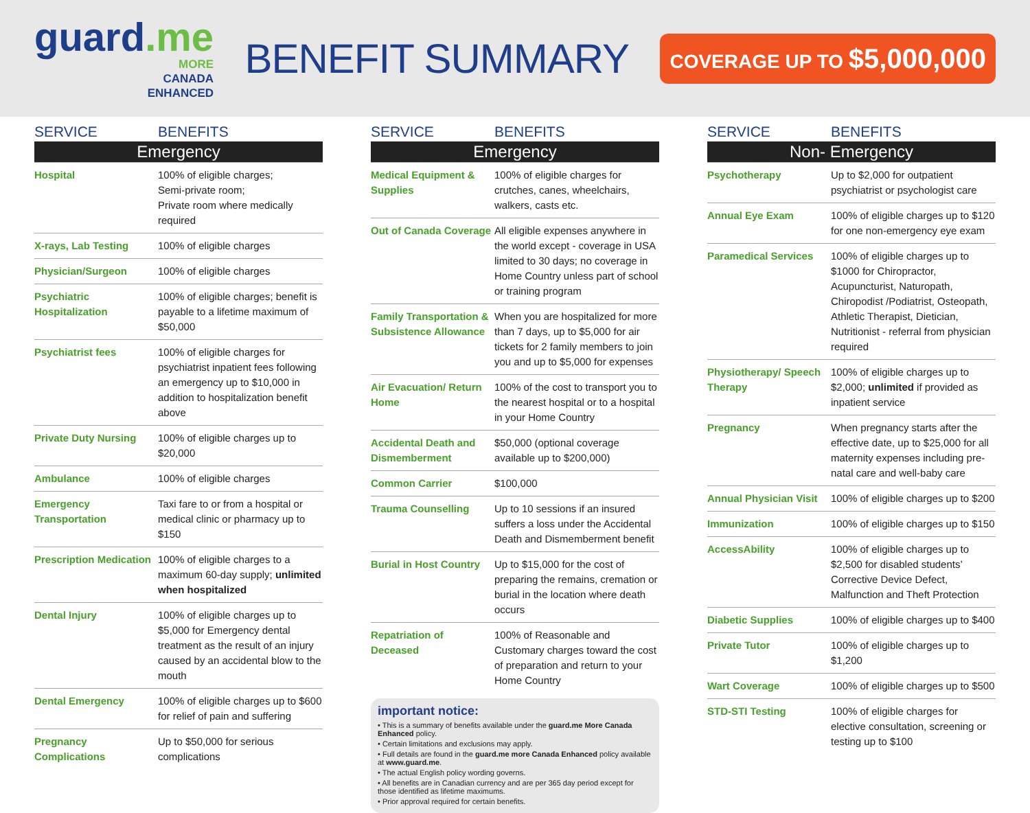guard.me
MORE
CANADA
ENHANCED
BENEFIT SUMMARY
COVERAGE UP TO $5,000,000
| SERVICE | BENEFITS |
| --- | --- |
| Emergency | |
| Hospital | 100% of eligible charges; Semi-private room; Private room where medically required |
| X-rays, Lab Testing | 100% of eligible charges |
| Physician/Surgeon | 100% of eligible charges |
| Psychiatric Hospitalization | 100% of eligible charges; benefit is payable to a lifetime maximum of $50,000 |
| Psychiatrist fees | 100% of eligible charges for psychiatrist inpatient fees following an emergency up to $10,000 in addition to hospitalization benefit above |
| Private Duty Nursing | 100% of eligible charges up to $20,000 |
| Ambulance | 100% of eligible charges |
| Emergency Transportation | Taxi fare to or from a hospital or medical clinic or pharmacy up to $150 |
| Prescription Medication | 100% of eligible charges to a maximum 60-day supply; unlimited when hospitalized |
| Dental Injury | 100% of eligible charges up to $5,000 for Emergency dental treatment as the result of an injury caused by an accidental blow to the mouth |
| Dental Emergency | 100% of eligible charges up to $600 for relief of pain and suffering |
| Pregnancy Complications | Up to $50,000 for serious complications |
| SERVICE | BENEFITS |
| --- | --- |
| Emergency | |
| Medical Equipment & Supplies | 100% of eligible charges for crutches, canes, wheelchairs, walkers, casts etc. |
| Out of Canada Coverage | All eligible expenses anywhere in the world except - coverage in USA limited to 30 days; no coverage in Home Country unless part of school or training program |
| Family Transportation & Subsistence Allowance | When you are hospitalized for more than 7 days, up to $5,000 for air tickets for 2 family members to join you and up to $5,000 for expenses |
| Air Evacuation/ Return Home | 100% of the cost to transport you to the nearest hospital or to a hospital in your Home Country |
| Accidental Death and Dismemberment | $50,000 (optional coverage available up to $200,000) |
| Common Carrier | $100,000 |
| Trauma Counselling | Up to 10 sessions if an insured suffers a loss under the Accidental Death and Dismemberment benefit |
| Burial in Host Country | Up to $15,000 for the cost of preparing the remains, cremation or burial in the location where death occurs |
| Repatriation of Deceased | 100% of Reasonable and Customary charges toward the cost of preparation and return to your Home Country |
important notice:
• This is a summary of benefits available under the guard.me More Canada Enhanced policy.
• Certain limitations and exclusions may apply.
• Full details are found in the guard.me more Canada Enhanced policy available at www.guard.me.
• The actual English policy wording governs.
• All benefits are in Canadian currency and are per 365 day period except for those identified as lifetime maximums.
• Prior approval required for certain benefits.
| SERVICE | BENEFITS |
| --- | --- |
| Non- Emergency | |
| Psychotherapy | Up to $2,000 for outpatient psychiatrist or psychologist care |
| Annual Eye Exam | 100% of eligible charges up to $120 for one non-emergency eye exam |
| Paramedical Services | 100% of eligible charges up to $1000 for Chiropractor, Acupuncturist, Naturopath, Chiropodist /Podiatrist, Osteopath, Athletic Therapist, Dietician, Nutritionist - referral from physician required |
| Physiotherapy/ Speech Therapy | 100% of eligible charges up to $2,000; unlimited if provided as inpatient service |
| Pregnancy | When pregnancy starts after the effective date, up to $25,000 for all maternity expenses including pre-natal care and well-baby care |
| Annual Physician Visit | 100% of eligible charges up to $200 |
| Immunization | 100% of eligible charges up to $150 |
| AccessAbility | 100% of eligible charges up to $2,500 for disabled students’ Corrective Device Defect, Malfunction and Theft Protection |
| Diabetic Supplies | 100% of eligible charges up to $400 |
| Private Tutor | 100% of eligible charges up to $1,200 |
| Wart Coverage | 100% of eligible charges up to $500 |
| STD-STI Testing | 100% of eligible charges for elective consultation, screening or testing up to $100 |